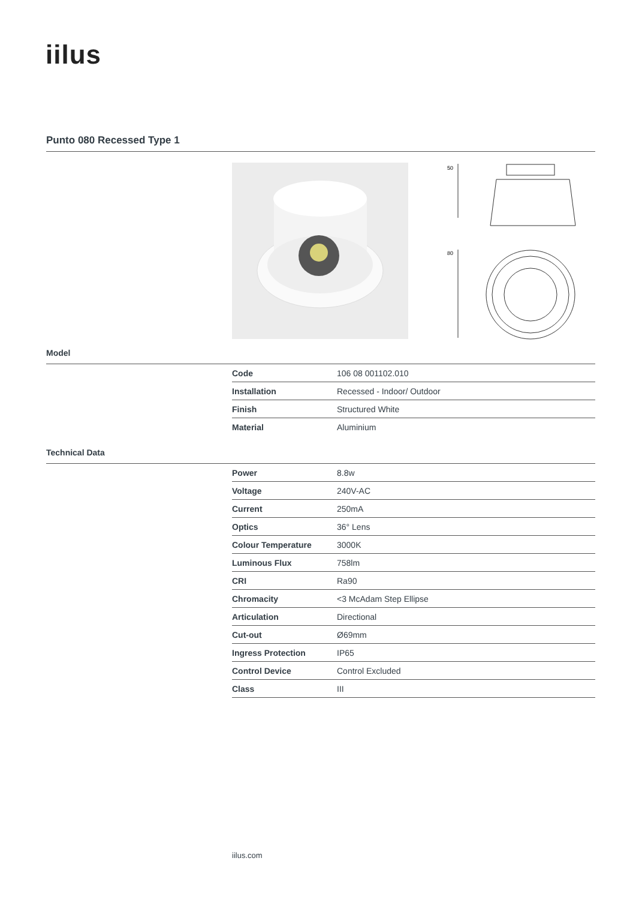iilus
Punto 080 Recessed Type 1
50
80
Model
| Code | 106 08 001102.010 |
| Installation | Recessed - Indoor/ Outdoor |
| Finish | Structured White |
| Material | Aluminium |
Technical Data
| Power | 8.8w |
| Voltage | 240V-AC |
| Current | 250mA |
| Optics | 36° Lens |
| Colour Temperature | 3000K |
| Luminous Flux | 758lm |
| CRI | Ra90 |
| Chromacity | <3 McAdam Step Ellipse |
| Articulation | Directional |
| Cut-out | Ø69mm |
| Ingress Protection | IP65 |
| Control Device | Control Excluded |
| Class | III |
iilus.com